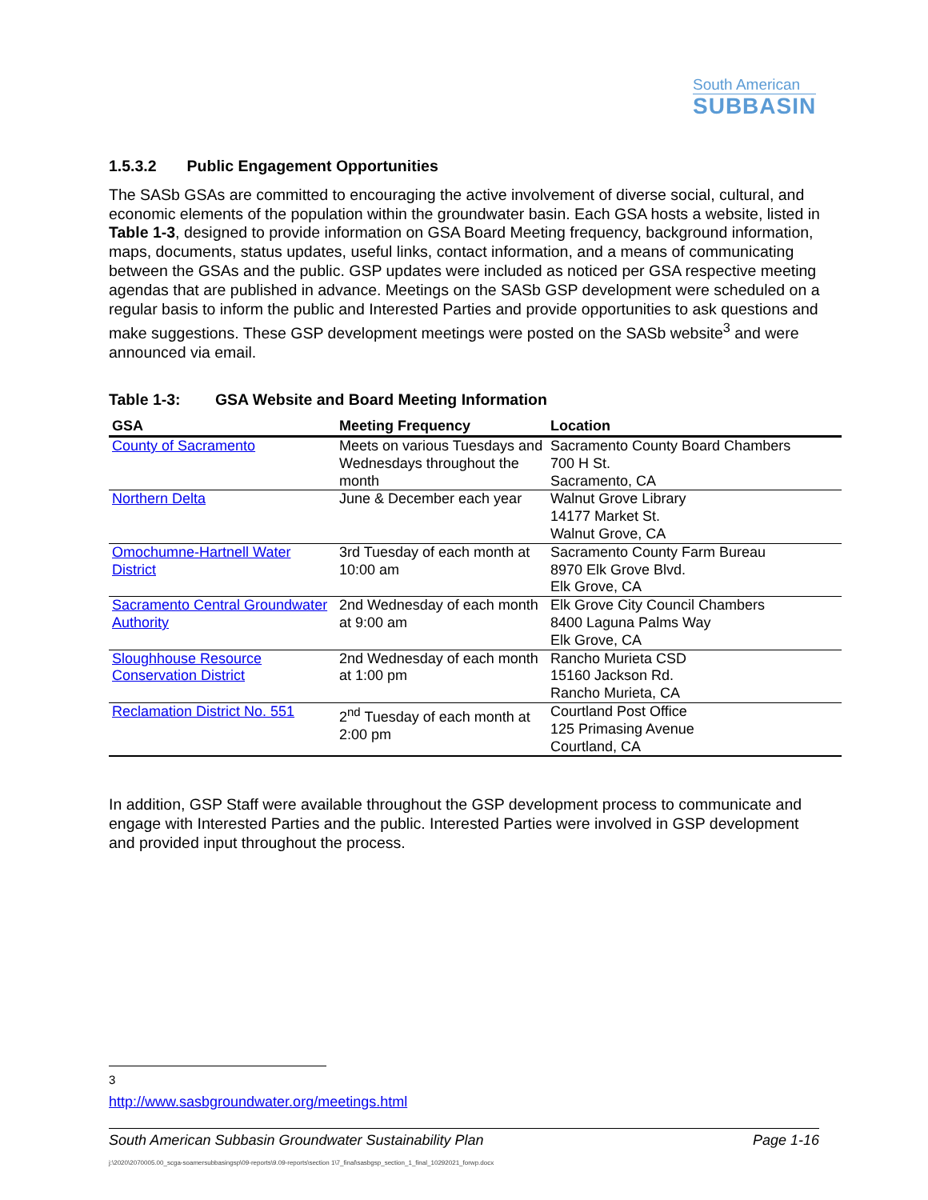South American
SUBBASIN
1.5.3.2 Public Engagement Opportunities
The SASb GSAs are committed to encouraging the active involvement of diverse social, cultural, and economic elements of the population within the groundwater basin. Each GSA hosts a website, listed in Table 1-3, designed to provide information on GSA Board Meeting frequency, background information, maps, documents, status updates, useful links, contact information, and a means of communicating between the GSAs and the public. GSP updates were included as noticed per GSA respective meeting agendas that are published in advance. Meetings on the SASb GSP development were scheduled on a regular basis to inform the public and Interested Parties and provide opportunities to ask questions and make suggestions. These GSP development meetings were posted on the SASb website<sup>3</sup> and were announced via email.
Table 1-3: GSA Website and Board Meeting Information
| GSA | Meeting Frequency | Location |
| --- | --- | --- |
| County of Sacramento | Meets on various Tuesdays and Wednesdays throughout the month | Sacramento County Board Chambers 700 H St. Sacramento, CA |
| Northern Delta | June & December each year | Walnut Grove Library 14177 Market St. Walnut Grove, CA |
| Omochumne-Hartnell Water District | 3rd Tuesday of each month at 10:00 am | Sacramento County Farm Bureau 8970 Elk Grove Blvd. Elk Grove, CA |
| Sacramento Central Groundwater Authority | 2nd Wednesday of each month at 9:00 am | Elk Grove City Council Chambers 8400 Laguna Palms Way Elk Grove, CA |
| Sloughhouse Resource Conservation District | 2nd Wednesday of each month at 1:00 pm | Rancho Murieta CSD 15160 Jackson Rd. Rancho Murieta, CA |
| Reclamation District No. 551 | 2<sup>nd</sup> Tuesday of each month at 2:00 pm | Courtland Post Office 125 Primasing Avenue Courtland, CA |
In addition, GSP Staff were available throughout the GSP development process to communicate and engage with Interested Parties and the public. Interested Parties were involved in GSP development and provided input throughout the process.
<sup>3</sup> http://www.sasbgroundwater.org/meetings.html
South American Subbasin Groundwater Sustainability Plan Page 1-16
j:\2020\2070005.00_scga-soamersubbasingsp\09-reports\9.09-reports\section 1\7_final\sasbgsp_section_1_final_10292021_forwp.docx